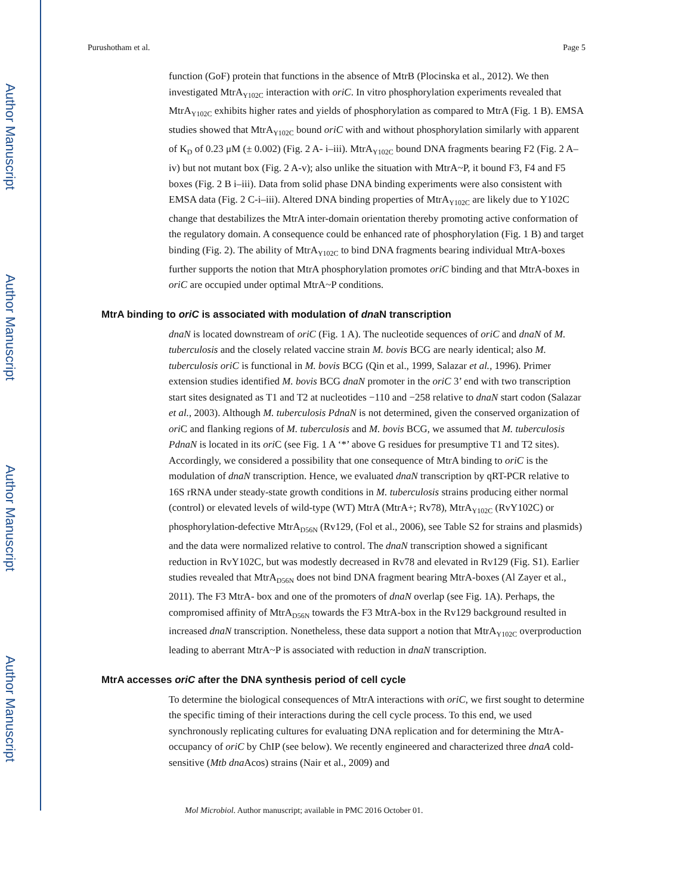Author Manuscript
Author Manuscript
Author Manuscript
Author Manuscript
Purushotham et al. Page 5
function (GoF) protein that functions in the absence of MtrB (Plocinska et al., 2012). We then investigated MtrA<sub>Y102C</sub> interaction with oriC. In vitro phosphorylation experiments revealed that MtrA<sub>Y102C</sub> exhibits higher rates and yields of phosphorylation as compared to MtrA (Fig. 1 B). EMSA studies showed that MtrA<sub>Y102C</sub> bound oriC with and without phosphorylation similarly with apparent of K<sub>D</sub> of 0.23 μM (± 0.002) (Fig. 2 A- i–iii). MtrA<sub>Y102C</sub> bound DNA fragments bearing F2 (Fig. 2 A–iv) but not mutant box (Fig. 2 A-v); also unlike the situation with MtrA~P, it bound F3, F4 and F5 boxes (Fig. 2 B i–iii). Data from solid phase DNA binding experiments were also consistent with EMSA data (Fig. 2 C-i–iii). Altered DNA binding properties of MtrA<sub>Y102C</sub> are likely due to Y102C change that destabilizes the MtrA inter-domain orientation thereby promoting active conformation of the regulatory domain. A consequence could be enhanced rate of phosphorylation (Fig. 1 B) and target binding (Fig. 2). The ability of MtrA<sub>Y102C</sub> to bind DNA fragments bearing individual MtrA-boxes further supports the notion that MtrA phosphorylation promotes oriC binding and that MtrA-boxes in oriC are occupied under optimal MtrA~P conditions.
MtrA binding to oriC is associated with modulation of dna N transcription
dnaN is located downstream of oriC (Fig. 1 A). The nucleotide sequences of oriC and dnaN of M. tuberculosis and the closely related vaccine strain M. bovis BCG are nearly identical; also M. tuberculosis oriC is functional in M. bovis BCG (Qin et al., 1999, Salazar et al., 1996). Primer extension studies identified M. bovis BCG dnaN promoter in the oriC 3’ end with two transcription start sites designated as T1 and T2 at nucleotides −110 and −258 relative to dnaN start codon (Salazar et al., 2003). Although M. tuberculosis PdnaN is not determined, given the conserved organization of ori C and flanking regions of M. tuberculosis and M. bovis BCG, we assumed that M. tuberculosis PdnaN is located in its ori C (see Fig. 1 A ‘*’ above G residues for presumptive T1 and T2 sites). Accordingly, we considered a possibility that one consequence of MtrA binding to oriC is the modulation of dnaN transcription. Hence, we evaluated dnaN transcription by qRT-PCR relative to 16S rRNA under steady-state growth conditions in M. tuberculosis strains producing either normal (control) or elevated levels of wild-type (WT) MtrA (MtrA+; Rv78), MtrA<sub>Y102C</sub> (RvY102C) or phosphorylation-defective MtrA<sub>D56N</sub> (Rv129, (Fol et al., 2006), see Table S2 for strains and plasmids) and the data were normalized relative to control. The dnaN transcription showed a significant reduction in RvY102C, but was modestly decreased in Rv78 and elevated in Rv129 (Fig. S1). Earlier studies revealed that MtrA<sub>D56N</sub> does not bind DNA fragment bearing MtrA-boxes (Al Zayer et al., 2011). The F3 MtrA- box and one of the promoters of dnaN overlap (see Fig. 1A). Perhaps, the compromised affinity of MtrA<sub>D56N</sub> towards the F3 MtrA-box in the Rv129 background resulted in increased dnaN transcription. Nonetheless, these data support a notion that MtrA<sub>Y102C</sub> overproduction leading to aberrant MtrA~P is associated with reduction in dnaN transcription.
MtrA accesses oriC after the DNA synthesis period of cell cycle
To determine the biological consequences of MtrA interactions with oriC, we first sought to determine the specific timing of their interactions during the cell cycle process. To this end, we used synchronously replicating cultures for evaluating DNA replication and for determining the MtrA-occupancy of oriC by ChIP (see below). We recently engineered and characterized three dnaA cold-sensitive (Mtb dna Acos) strains (Nair et al., 2009) and
Mol Microbiol. Author manuscript; available in PMC 2016 October 01.